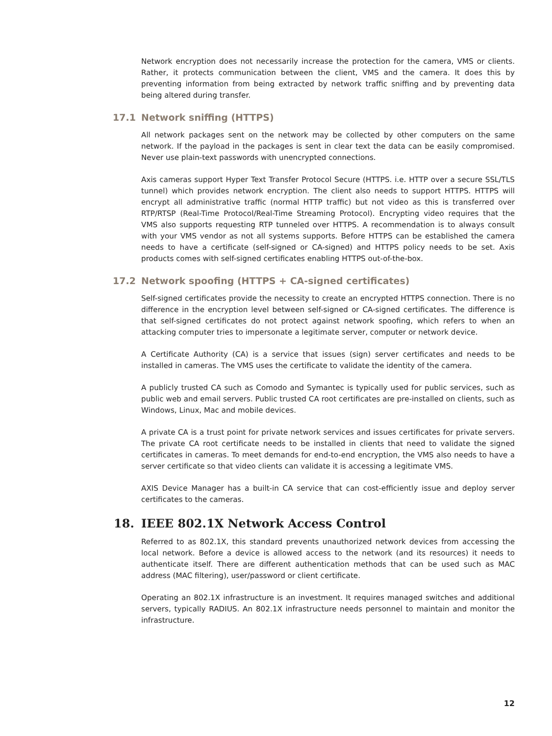Network encryption does not necessarily increase the protection for the camera, VMS or clients. Rather, it protects communication between the client, VMS and the camera. It does this by preventing information from being extracted by network traffic sniffing and by preventing data being altered during transfer.
17.1 Network sniffing (HTTPS)
All network packages sent on the network may be collected by other computers on the same network. If the payload in the packages is sent in clear text the data can be easily compromised. Never use plain-text passwords with unencrypted connections.
Axis cameras support Hyper Text Transfer Protocol Secure (HTTPS. i.e. HTTP over a secure SSL/TLS tunnel) which provides network encryption. The client also needs to support HTTPS. HTTPS will encrypt all administrative traffic (normal HTTP traffic) but not video as this is transferred over RTP/RTSP (Real-Time Protocol/Real-Time Streaming Protocol). Encrypting video requires that the VMS also supports requesting RTP tunneled over HTTPS. A recommendation is to always consult with your VMS vendor as not all systems supports. Before HTTPS can be established the camera needs to have a certificate (self-signed or CA-signed) and HTTPS policy needs to be set. Axis products comes with self-signed certificates enabling HTTPS out-of-the-box.
17.2 Network spoofing (HTTPS + CA-signed certificates)
Self-signed certificates provide the necessity to create an encrypted HTTPS connection. There is no difference in the encryption level between self-signed or CA-signed certificates. The difference is that self-signed certificates do not protect against network spoofing, which refers to when an attacking computer tries to impersonate a legitimate server, computer or network device.
A Certificate Authority (CA) is a service that issues (sign) server certificates and needs to be installed in cameras. The VMS uses the certificate to validate the identity of the camera.
A publicly trusted CA such as Comodo and Symantec is typically used for public services, such as public web and email servers. Public trusted CA root certificates are pre-installed on clients, such as Windows, Linux, Mac and mobile devices.
A private CA is a trust point for private network services and issues certificates for private servers. The private CA root certificate needs to be installed in clients that need to validate the signed certificates in cameras. To meet demands for end-to-end encryption, the VMS also needs to have a server certificate so that video clients can validate it is accessing a legitimate VMS.
AXIS Device Manager has a built-in CA service that can cost-efficiently issue and deploy server certificates to the cameras.
18. IEEE 802.1X Network Access Control
Referred to as 802.1X, this standard prevents unauthorized network devices from accessing the local network. Before a device is allowed access to the network (and its resources) it needs to authenticate itself. There are different authentication methods that can be used such as MAC address (MAC filtering), user/password or client certificate.
Operating an 802.1X infrastructure is an investment. It requires managed switches and additional servers, typically RADIUS. An 802.1X infrastructure needs personnel to maintain and monitor the infrastructure.
12